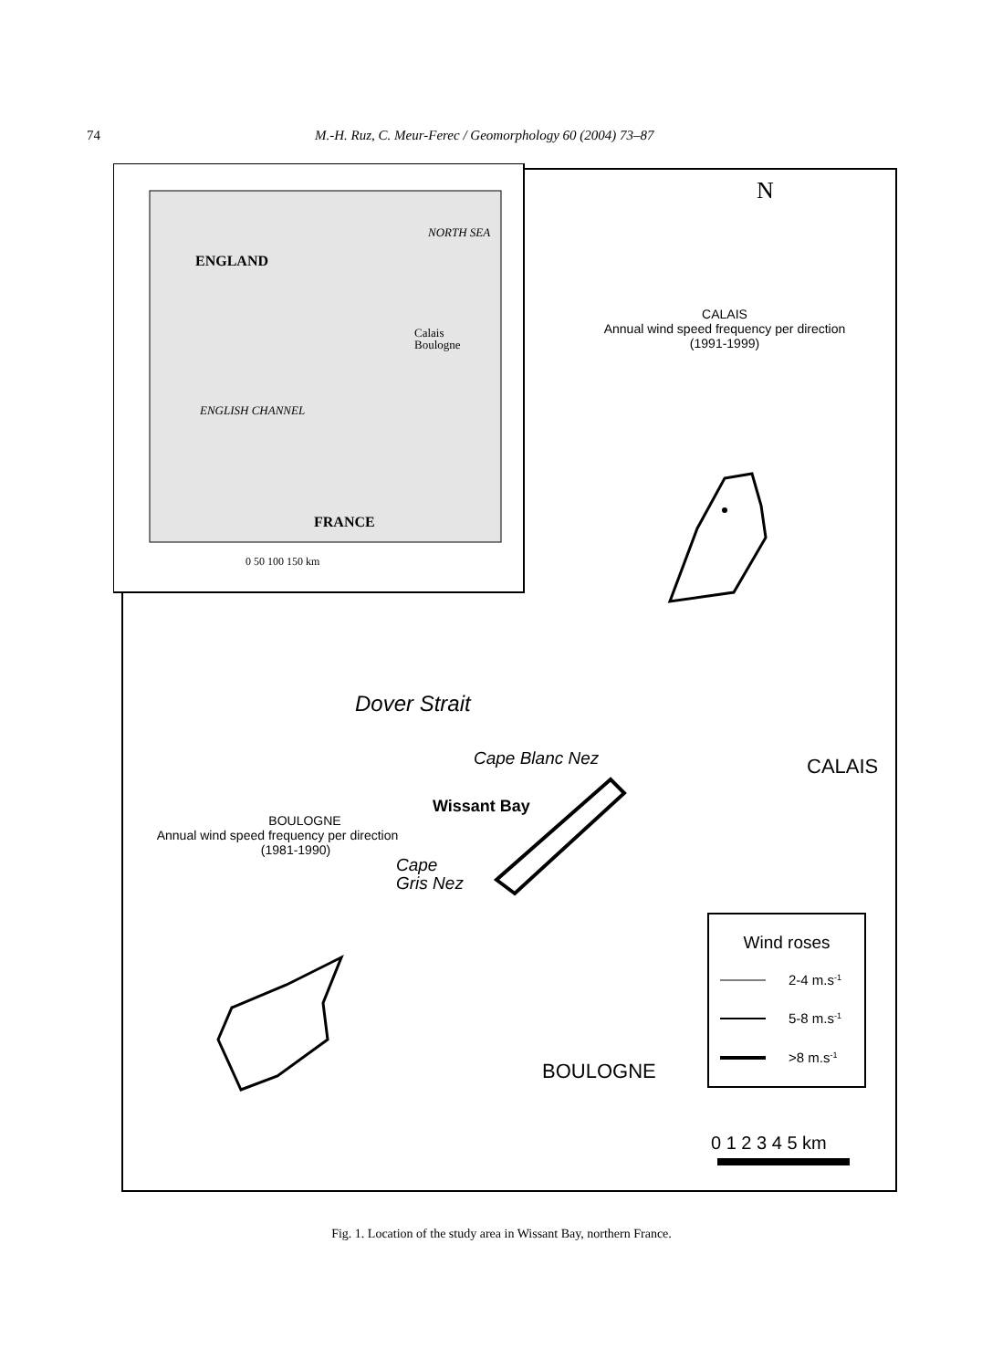74 M.-H. Ruz, C. Meur-Ferec / Geomorphology 60 (2004) 73–87
ENGLAND
NORTH SEA
ENGLISH CHANNEL
Calais
Boulogne
FRANCE
0 50 100 150 km
N
CALAIS
Annual wind speed frequency per direction
(1991-1999)
Dover Strait
Cape Blanc Nez
CALAIS
Wissant Bay
Cape
Gris Nez
BOULOGNE
Annual wind speed frequency per direction
(1981-1990)
Wind roses
2-4 m.s-1
5-8 m.s-1
>8 m.s-1
BOULOGNE
0 1 2 3 4 5 km
Fig. 1. Location of the study area in Wissant Bay, northern France.